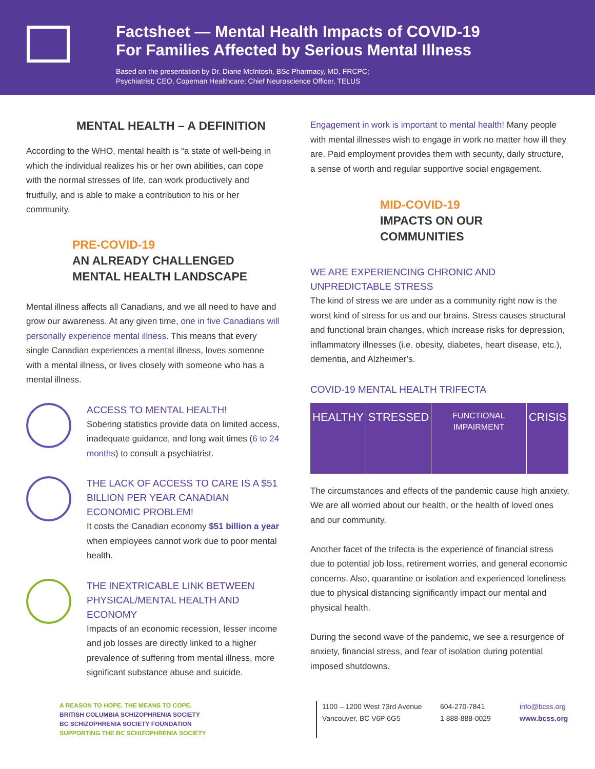Factsheet — Mental Health Impacts of COVID-19
For Families Affected by Serious Mental Illness
Based on the presentation by Dr. Diane McIntosh, BSc Pharmacy, MD, FRCPC;
Psychiatrist; CEO, Copeman Healthcare; Chief Neuroscience Officer, TELUS
MENTAL HEALTH – A DEFINITION
According to the WHO, mental health is “a state of well-being in which the individual realizes his or her own abilities, can cope with the normal stresses of life, can work productively and fruitfully, and is able to make a contribution to his or her community.
PRE-COVID-19
AN ALREADY CHALLENGED
MENTAL HEALTH LANDSCAPE
Mental illness affects all Canadians, and we all need to have and grow our awareness. At any given time, one in five Canadians will personally experience mental illness. This means that every single Canadian experiences a mental illness, loves someone with a mental illness, or lives closely with someone who has a mental illness.
ACCESS TO MENTAL HEALTH!
Sobering statistics provide data on limited access, inadequate guidance, and long wait times (6 to 24 months) to consult a psychiatrist.
THE LACK OF ACCESS TO CARE IS A $51 BILLION PER YEAR CANADIAN ECONOMIC PROBLEM!
It costs the Canadian economy $51 billion a year when employees cannot work due to poor mental health.
THE INEXTRICABLE LINK BETWEEN PHYSICAL/MENTAL HEALTH AND ECONOMY
Impacts of an economic recession, lesser income and job losses are directly linked to a higher prevalence of suffering from mental illness, more significant substance abuse and suicide.
Engagement in work is important to mental health! Many people with mental illnesses wish to engage in work no matter how ill they are. Paid employment provides them with security, daily structure, a sense of worth and regular supportive social engagement.
MID-COVID-19
IMPACTS ON OUR COMMUNITIES
WE ARE EXPERIENCING CHRONIC AND UNPREDICTABLE STRESS
The kind of stress we are under as a community right now is the worst kind of stress for us and our brains. Stress causes structural and functional brain changes, which increase risks for depression, inflammatory illnesses (i.e. obesity, diabetes, heart disease, etc.), dementia, and Alzheimer’s.
COVID-19 MENTAL HEALTH TRIFECTA
| HEALTHY | STRESSED | FUNCTIONAL IMPAIRMENT | CRISIS |
The circumstances and effects of the pandemic cause high anxiety. We are all worried about our health, or the health of loved ones and our community.
Another facet of the trifecta is the experience of financial stress due to potential job loss, retirement worries, and general economic concerns. Also, quarantine or isolation and experienced loneliness due to physical distancing significantly impact our mental and physical health.
During the second wave of the pandemic, we see a resurgence of anxiety, financial stress, and fear of isolation during potential imposed shutdowns.
A REASON TO HOPE. THE MEANS TO COPE.
BRITISH COLUMBIA SCHIZOPHRENIA SOCIETY
BC SCHIZOPHRENIA SOCIETY FOUNDATION
SUPPORTING THE BC SCHIZOPHRENIA SOCIETY
1100 – 1200 West 73rd Avenue
Vancouver, BC V6P 6G5
604-270-7841
1 888-888-0029
info@bcss.org
www.bcss.org